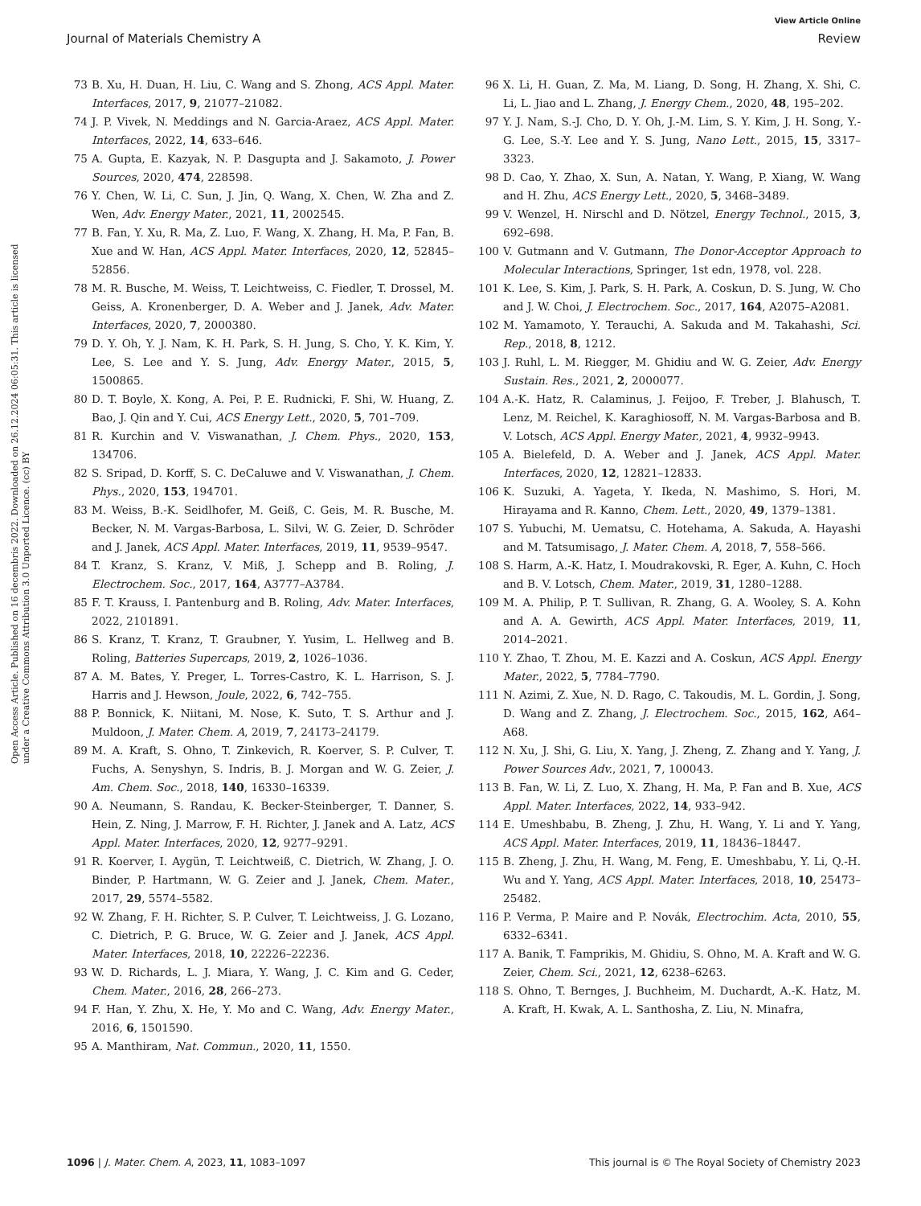View Article Online
Journal of Materials Chemistry A Review
Open Access Article. Published on 16 decembris 2022. Downloaded on 26.12.2024 06:05:31. This article is licensed under a Creative Commons Attribution 3.0 Unported Licence. (cc) BY
73 B. Xu, H. Duan, H. Liu, C. Wang and S. Zhong, ACS Appl. Mater. Interfaces, 2017, 9, 21077–21082.
74 J. P. Vivek, N. Meddings and N. Garcia-Araez, ACS Appl. Mater. Interfaces, 2022, 14, 633–646.
75 A. Gupta, E. Kazyak, N. P. Dasgupta and J. Sakamoto, J. Power Sources, 2020, 474, 228598.
76 Y. Chen, W. Li, C. Sun, J. Jin, Q. Wang, X. Chen, W. Zha and Z. Wen, Adv. Energy Mater., 2021, 11, 2002545.
77 B. Fan, Y. Xu, R. Ma, Z. Luo, F. Wang, X. Zhang, H. Ma, P. Fan, B. Xue and W. Han, ACS Appl. Mater. Interfaces, 2020, 12, 52845–52856.
78 M. R. Busche, M. Weiss, T. Leichtweiss, C. Fiedler, T. Drossel, M. Geiss, A. Kronenberger, D. A. Weber and J. Janek, Adv. Mater. Interfaces, 2020, 7, 2000380.
79 D. Y. Oh, Y. J. Nam, K. H. Park, S. H. Jung, S. Cho, Y. K. Kim, Y. Lee, S. Lee and Y. S. Jung, Adv. Energy Mater., 2015, 5, 1500865.
80 D. T. Boyle, X. Kong, A. Pei, P. E. Rudnicki, F. Shi, W. Huang, Z. Bao, J. Qin and Y. Cui, ACS Energy Lett., 2020, 5, 701–709.
81 R. Kurchin and V. Viswanathan, J. Chem. Phys., 2020, 153, 134706.
82 S. Sripad, D. Korff, S. C. DeCaluwe and V. Viswanathan, J. Chem. Phys., 2020, 153, 194701.
83 M. Weiss, B.-K. Seidlhofer, M. Geiß, C. Geis, M. R. Busche, M. Becker, N. M. Vargas-Barbosa, L. Silvi, W. G. Zeier, D. Schröder and J. Janek, ACS Appl. Mater. Interfaces, 2019, 11, 9539–9547.
84 T. Kranz, S. Kranz, V. Miß, J. Schepp and B. Roling, J. Electrochem. Soc., 2017, 164, A3777–A3784.
85 F. T. Krauss, I. Pantenburg and B. Roling, Adv. Mater. Interfaces, 2022, 2101891.
86 S. Kranz, T. Kranz, T. Graubner, Y. Yusim, L. Hellweg and B. Roling, Batteries Supercaps, 2019, 2, 1026–1036.
87 A. M. Bates, Y. Preger, L. Torres-Castro, K. L. Harrison, S. J. Harris and J. Hewson, Joule, 2022, 6, 742–755.
88 P. Bonnick, K. Niitani, M. Nose, K. Suto, T. S. Arthur and J. Muldoon, J. Mater. Chem. A, 2019, 7, 24173–24179.
89 M. A. Kraft, S. Ohno, T. Zinkevich, R. Koerver, S. P. Culver, T. Fuchs, A. Senyshyn, S. Indris, B. J. Morgan and W. G. Zeier, J. Am. Chem. Soc., 2018, 140, 16330–16339.
90 A. Neumann, S. Randau, K. Becker-Steinberger, T. Danner, S. Hein, Z. Ning, J. Marrow, F. H. Richter, J. Janek and A. Latz, ACS Appl. Mater. Interfaces, 2020, 12, 9277–9291.
91 R. Koerver, I. Aygün, T. Leichtweiß, C. Dietrich, W. Zhang, J. O. Binder, P. Hartmann, W. G. Zeier and J. Janek, Chem. Mater., 2017, 29, 5574–5582.
92 W. Zhang, F. H. Richter, S. P. Culver, T. Leichtweiss, J. G. Lozano, C. Dietrich, P. G. Bruce, W. G. Zeier and J. Janek, ACS Appl. Mater. Interfaces, 2018, 10, 22226–22236.
93 W. D. Richards, L. J. Miara, Y. Wang, J. C. Kim and G. Ceder, Chem. Mater., 2016, 28, 266–273.
94 F. Han, Y. Zhu, X. He, Y. Mo and C. Wang, Adv. Energy Mater., 2016, 6, 1501590.
95 A. Manthiram, Nat. Commun., 2020, 11, 1550.
96 X. Li, H. Guan, Z. Ma, M. Liang, D. Song, H. Zhang, X. Shi, C. Li, L. Jiao and L. Zhang, J. Energy Chem., 2020, 48, 195–202.
97 Y. J. Nam, S.-J. Cho, D. Y. Oh, J.-M. Lim, S. Y. Kim, J. H. Song, Y.-G. Lee, S.-Y. Lee and Y. S. Jung, Nano Lett., 2015, 15, 3317–3323.
98 D. Cao, Y. Zhao, X. Sun, A. Natan, Y. Wang, P. Xiang, W. Wang and H. Zhu, ACS Energy Lett., 2020, 5, 3468–3489.
99 V. Wenzel, H. Nirschl and D. Nötzel, Energy Technol., 2015, 3, 692–698.
100 V. Gutmann and V. Gutmann, The Donor-Acceptor Approach to Molecular Interactions, Springer, 1st edn, 1978, vol. 228.
101 K. Lee, S. Kim, J. Park, S. H. Park, A. Coskun, D. S. Jung, W. Cho and J. W. Choi, J. Electrochem. Soc., 2017, 164, A2075–A2081.
102 M. Yamamoto, Y. Terauchi, A. Sakuda and M. Takahashi, Sci. Rep., 2018, 8, 1212.
103 J. Ruhl, L. M. Riegger, M. Ghidiu and W. G. Zeier, Adv. Energy Sustain. Res., 2021, 2, 2000077.
104 A.-K. Hatz, R. Calaminus, J. Feijoo, F. Treber, J. Blahusch, T. Lenz, M. Reichel, K. Karaghiosoff, N. M. Vargas-Barbosa and B. V. Lotsch, ACS Appl. Energy Mater., 2021, 4, 9932–9943.
105 A. Bielefeld, D. A. Weber and J. Janek, ACS Appl. Mater. Interfaces, 2020, 12, 12821–12833.
106 K. Suzuki, A. Yageta, Y. Ikeda, N. Mashimo, S. Hori, M. Hirayama and R. Kanno, Chem. Lett., 2020, 49, 1379–1381.
107 S. Yubuchi, M. Uematsu, C. Hotehama, A. Sakuda, A. Hayashi and M. Tatsumisago, J. Mater. Chem. A, 2018, 7, 558–566.
108 S. Harm, A.-K. Hatz, I. Moudrakovski, R. Eger, A. Kuhn, C. Hoch and B. V. Lotsch, Chem. Mater., 2019, 31, 1280–1288.
109 M. A. Philip, P. T. Sullivan, R. Zhang, G. A. Wooley, S. A. Kohn and A. A. Gewirth, ACS Appl. Mater. Interfaces, 2019, 11, 2014–2021.
110 Y. Zhao, T. Zhou, M. E. Kazzi and A. Coskun, ACS Appl. Energy Mater., 2022, 5, 7784–7790.
111 N. Azimi, Z. Xue, N. D. Rago, C. Takoudis, M. L. Gordin, J. Song, D. Wang and Z. Zhang, J. Electrochem. Soc., 2015, 162, A64–A68.
112 N. Xu, J. Shi, G. Liu, X. Yang, J. Zheng, Z. Zhang and Y. Yang, J. Power Sources Adv., 2021, 7, 100043.
113 B. Fan, W. Li, Z. Luo, X. Zhang, H. Ma, P. Fan and B. Xue, ACS Appl. Mater. Interfaces, 2022, 14, 933–942.
114 E. Umeshbabu, B. Zheng, J. Zhu, H. Wang, Y. Li and Y. Yang, ACS Appl. Mater. Interfaces, 2019, 11, 18436–18447.
115 B. Zheng, J. Zhu, H. Wang, M. Feng, E. Umeshbabu, Y. Li, Q.-H. Wu and Y. Yang, ACS Appl. Mater. Interfaces, 2018, 10, 25473–25482.
116 P. Verma, P. Maire and P. Novák, Electrochim. Acta, 2010, 55, 6332–6341.
117 A. Banik, T. Famprikis, M. Ghidiu, S. Ohno, M. A. Kraft and W. G. Zeier, Chem. Sci., 2021, 12, 6238–6263.
118 S. Ohno, T. Bernges, J. Buchheim, M. Duchardt, A.-K. Hatz, M. A. Kraft, H. Kwak, A. L. Santhosha, Z. Liu, N. Minafra,
1096 | J. Mater. Chem. A, 2023, 11, 1083–1097 This journal is © The Royal Society of Chemistry 2023